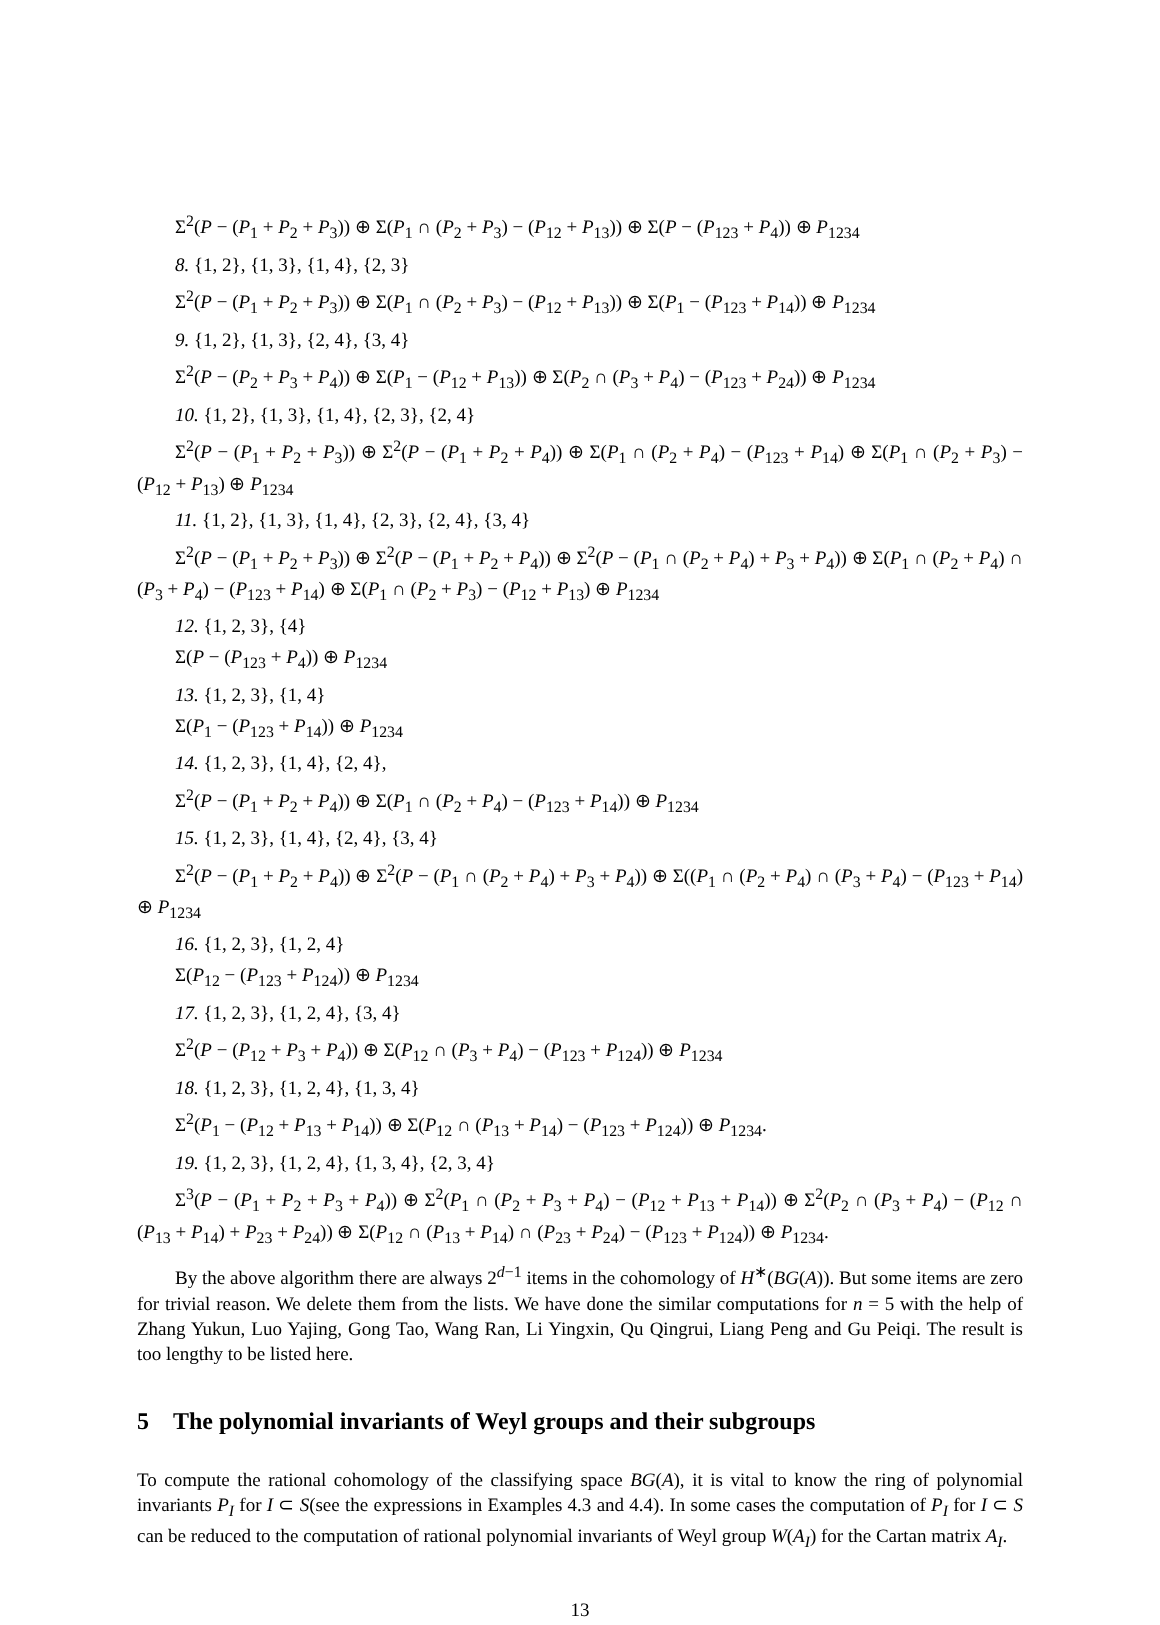Σ<sup>2</sup>(P − (P<sub>1</sub> + P<sub>2</sub> + P<sub>3</sub>)) ⊕ Σ(P<sub>1</sub> ∩ (P<sub>2</sub> + P<sub>3</sub>) − (P<sub>12</sub> + P<sub>13</sub>)) ⊕ Σ(P − (P<sub>123</sub> + P<sub>4</sub>)) ⊕ P<sub>1234</sub>
8. {1, 2}, {1, 3}, {1, 4}, {2, 3}
Σ<sup>2</sup>(P − (P<sub>1</sub> + P<sub>2</sub> + P<sub>3</sub>)) ⊕ Σ(P<sub>1</sub> ∩ (P<sub>2</sub> + P<sub>3</sub>) − (P<sub>12</sub> + P<sub>13</sub>)) ⊕ Σ(P<sub>1</sub> − (P<sub>123</sub> + P<sub>14</sub>)) ⊕ P<sub>1234</sub>
9. {1, 2}, {1, 3}, {2, 4}, {3, 4}
Σ<sup>2</sup>(P − (P<sub>2</sub> + P<sub>3</sub> + P<sub>4</sub>)) ⊕ Σ(P<sub>1</sub> − (P<sub>12</sub> + P<sub>13</sub>)) ⊕ Σ(P<sub>2</sub> ∩ (P<sub>3</sub> + P<sub>4</sub>) − (P<sub>123</sub> + P<sub>24</sub>)) ⊕ P<sub>1234</sub>
10. {1, 2}, {1, 3}, {1, 4}, {2, 3}, {2, 4}
Σ<sup>2</sup>(P − (P<sub>1</sub> + P<sub>2</sub> + P<sub>3</sub>)) ⊕ Σ<sup>2</sup>(P − (P<sub>1</sub> + P<sub>2</sub> + P<sub>4</sub>)) ⊕ Σ(P<sub>1</sub> ∩ (P<sub>2</sub> + P<sub>4</sub>) − (P<sub>123</sub> + P<sub>14</sub>) ⊕ Σ(P<sub>1</sub> ∩ (P<sub>2</sub> + P<sub>3</sub>) − (P<sub>12</sub> + P<sub>13</sub>) ⊕ P<sub>1234</sub>
11. {1, 2}, {1, 3}, {1, 4}, {2, 3}, {2, 4}, {3, 4}
Σ<sup>2</sup>(P − (P<sub>1</sub> + P<sub>2</sub> + P<sub>3</sub>)) ⊕ Σ<sup>2</sup>(P − (P<sub>1</sub> + P<sub>2</sub> + P<sub>4</sub>)) ⊕ Σ<sup>2</sup>(P − (P<sub>1</sub> ∩ (P<sub>2</sub> + P<sub>4</sub>) + P<sub>3</sub> + P<sub>4</sub>)) ⊕ Σ(P<sub>1</sub> ∩ (P<sub>2</sub> + P<sub>4</sub>) ∩ (P<sub>3</sub> + P<sub>4</sub>) − (P<sub>123</sub> + P<sub>14</sub>) ⊕ Σ(P<sub>1</sub> ∩ (P<sub>2</sub> + P<sub>3</sub>) − (P<sub>12</sub> + P<sub>13</sub>) ⊕ P<sub>1234</sub>
12. {1, 2, 3}, {4}
Σ(P − (P<sub>123</sub> + P<sub>4</sub>)) ⊕ P<sub>1234</sub>
13. {1, 2, 3}, {1, 4}
Σ(P<sub>1</sub> − (P<sub>123</sub> + P<sub>14</sub>)) ⊕ P<sub>1234</sub>
14. {1, 2, 3}, {1, 4}, {2, 4},
Σ<sup>2</sup>(P − (P<sub>1</sub> + P<sub>2</sub> + P<sub>4</sub>)) ⊕ Σ(P<sub>1</sub> ∩ (P<sub>2</sub> + P<sub>4</sub>) − (P<sub>123</sub> + P<sub>14</sub>)) ⊕ P<sub>1234</sub>
15. {1, 2, 3}, {1, 4}, {2, 4}, {3, 4}
Σ<sup>2</sup>(P − (P<sub>1</sub> + P<sub>2</sub> + P<sub>4</sub>)) ⊕ Σ<sup>2</sup>(P − (P<sub>1</sub> ∩ (P<sub>2</sub> + P<sub>4</sub>) + P<sub>3</sub> + P<sub>4</sub>)) ⊕ Σ((P<sub>1</sub> ∩ (P<sub>2</sub> + P<sub>4</sub>) ∩ (P<sub>3</sub> + P<sub>4</sub>) − (P<sub>123</sub> + P<sub>14</sub>) ⊕ P<sub>1234</sub>
16. {1, 2, 3}, {1, 2, 4}
Σ(P<sub>12</sub> − (P<sub>123</sub> + P<sub>124</sub>)) ⊕ P<sub>1234</sub>
17. {1, 2, 3}, {1, 2, 4}, {3, 4}
Σ<sup>2</sup>(P − (P<sub>12</sub> + P<sub>3</sub> + P<sub>4</sub>)) ⊕ Σ(P<sub>12</sub> ∩ (P<sub>3</sub> + P<sub>4</sub>) − (P<sub>123</sub> + P<sub>124</sub>)) ⊕ P<sub>1234</sub>
18. {1, 2, 3}, {1, 2, 4}, {1, 3, 4}
Σ<sup>2</sup>(P<sub>1</sub> − (P<sub>12</sub> + P<sub>13</sub> + P<sub>14</sub>)) ⊕ Σ(P<sub>12</sub> ∩ (P<sub>13</sub> + P<sub>14</sub>) − (P<sub>123</sub> + P<sub>124</sub>)) ⊕ P<sub>1234</sub>.
19. {1, 2, 3}, {1, 2, 4}, {1, 3, 4}, {2, 3, 4}
Σ<sup>3</sup>(P − (P<sub>1</sub> + P<sub>2</sub> + P<sub>3</sub> + P<sub>4</sub>)) ⊕ Σ<sup>2</sup>(P<sub>1</sub> ∩ (P<sub>2</sub> + P<sub>3</sub> + P<sub>4</sub>) − (P<sub>12</sub> + P<sub>13</sub> + P<sub>14</sub>)) ⊕ Σ<sup>2</sup>(P<sub>2</sub> ∩ (P<sub>3</sub> + P<sub>4</sub>) − (P<sub>12</sub> ∩ (P<sub>13</sub> + P<sub>14</sub>) + P<sub>23</sub> + P<sub>24</sub>)) ⊕ Σ(P<sub>12</sub> ∩ (P<sub>13</sub> + P<sub>14</sub>) ∩ (P<sub>23</sub> + P<sub>24</sub>) − (P<sub>123</sub> + P<sub>124</sub>)) ⊕ P<sub>1234</sub>.
By the above algorithm there are always 2<sup>d−1</sup> items in the cohomology of H<sup>∗</sup>(BG(A)). But some items are zero for trivial reason. We delete them from the lists. We have done the similar computations for n = 5 with the help of Zhang Yukun, Luo Yajing, Gong Tao, Wang Ran, Li Yingxin, Qu Qingrui, Liang Peng and Gu Peiqi. The result is too lengthy to be listed here.
5 The polynomial invariants of Weyl groups and their subgroups
To compute the rational cohomology of the classifying space BG(A), it is vital to know the ring of polynomial invariants P<sub>I</sub> for I ⊂ S(see the expressions in Examples 4.3 and 4.4). In some cases the computation of P<sub>I</sub> for I ⊂ S can be reduced to the computation of rational polynomial invariants of Weyl group W(A<sub>I</sub>) for the Cartan matrix A<sub>I</sub>.
13